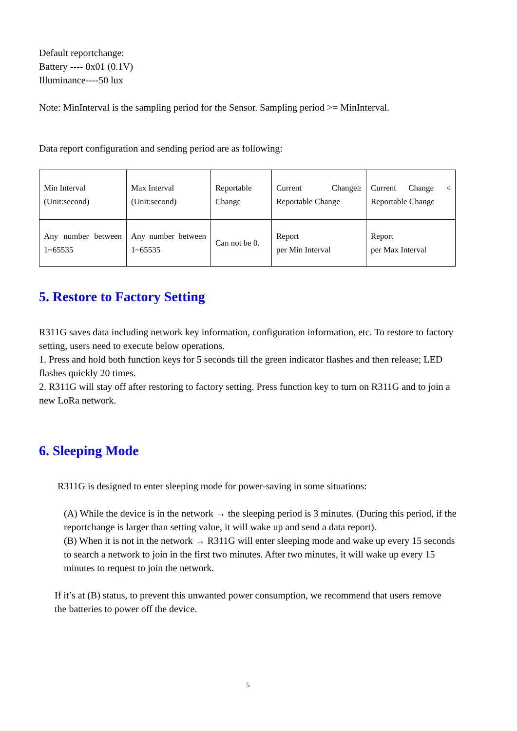Default reportchange:
Battery ---- 0x01 (0.1V)
Illuminance----50 lux
Note: MinInterval is the sampling period for the Sensor. Sampling period >= MinInterval.
Data report configuration and sending period are as following:
| Min Interval (Unit:second) | Max Interval (Unit:second) | Reportable Change | Current Change≥ Reportable Change | Current Change < Reportable Change |
| Any number between 1~65535 | Any number between 1~65535 | Can not be 0. | Report per Min Interval | Report per Max Interval |
5. Restore to Factory Setting
R311G saves data including network key information, configuration information, etc. To restore to factory setting, users need to execute below operations.
1. Press and hold both function keys for 5 seconds till the green indicator flashes and then release; LED flashes quickly 20 times.
2. R311G will stay off after restoring to factory setting. Press function key to turn on R311G and to join a new LoRa network.
6. Sleeping Mode
R311G is designed to enter sleeping mode for power-saving in some situations:
(A) While the device is in the network → the sleeping period is 3 minutes. (During this period, if the reportchange is larger than setting value, it will wake up and send a data report).
(B) When it is not in the network → R311G will enter sleeping mode and wake up every 15 seconds to search a network to join in the first two minutes. After two minutes, it will wake up every 15 minutes to request to join the network.
If it’s at (B) status, to prevent this unwanted power consumption, we recommend that users remove the batteries to power off the device.
5